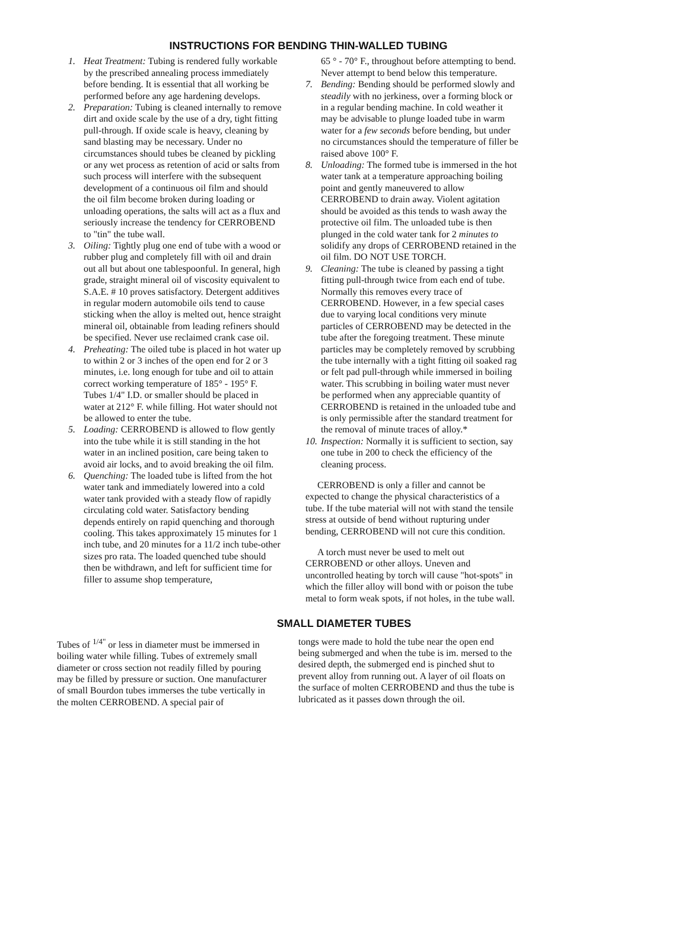INSTRUCTIONS FOR BENDING THIN-WALLED TUBING
1. Heat Treatment: Tubing is rendered fully workable by the prescribed annealing process immediately before bending. It is essential that all working be performed before any age hardening develops.
2. Preparation: Tubing is cleaned internally to remove dirt and oxide scale by the use of a dry, tight fitting pull-through. If oxide scale is heavy, cleaning by sand blasting may be necessary. Under no circumstances should tubes be cleaned by pickling or any wet process as retention of acid or salts from such process will interfere with the subsequent development of a continuous oil film and should the oil film become broken during loading or unloading operations, the salts will act as a flux and seriously increase the tendency for CERROBEND to "tin" the tube wall.
3. Oiling: Tightly plug one end of tube with a wood or rubber plug and completely fill with oil and drain out all but about one tablespoonful. In general, high grade, straight mineral oil of viscosity equivalent to S.A.E. # 10 proves satisfactory. Detergent additives in regular modern automobile oils tend to cause sticking when the alloy is melted out, hence straight mineral oil, obtainable from leading refiners should be specified. Never use reclaimed crank case oil.
4. Preheating: The oiled tube is placed in hot water up to within 2 or 3 inches of the open end for 2 or 3 minutes, i.e. long enough for tube and oil to attain correct working temperature of 185° - 195° F. Tubes 1/4" I.D. or smaller should be placed in water at 212° F. while filling. Hot water should not be allowed to enter the tube.
5. Loading: CERROBEND is allowed to flow gently into the tube while it is still standing in the hot water in an inclined position, care being taken to avoid air locks, and to avoid breaking the oil film.
6. Quenching: The loaded tube is lifted from the hot water tank and immediately lowered into a cold water tank provided with a steady flow of rapidly circulating cold water. Satisfactory bending depends entirely on rapid quenching and thorough cooling. This takes approximately 15 minutes for 1 inch tube, and 20 minutes for a 11/2 inch tube-other sizes pro rata. The loaded quenched tube should then be withdrawn, and left for sufficient time for filler to assume shop temperature,
65 ° - 70° F., throughout before attempting to bend. Never attempt to bend below this temperature.
7. Bending: Bending should be performed slowly and steadily with no jerkiness, over a forming block or in a regular bending machine. In cold weather it may be advisable to plunge loaded tube in warm water for a few seconds before bending, but under no circumstances should the temperature of filler be raised above 100° F.
8. Unloading: The formed tube is immersed in the hot water tank at a temperature approaching boiling point and gently maneuvered to allow CERROBEND to drain away. Violent agitation should be avoided as this tends to wash away the protective oil film. The unloaded tube is then plunged in the cold water tank for 2 minutes to solidify any drops of CERROBEND retained in the oil film. DO NOT USE TORCH.
9. Cleaning: The tube is cleaned by passing a tight fitting pull-through twice from each end of tube. Normally this removes every trace of CERROBEND. However, in a few special cases due to varying local conditions very minute particles of CERROBEND may be detected in the tube after the foregoing treatment. These minute particles may be completely removed by scrubbing the tube internally with a tight fitting oil soaked rag or felt pad pull-through while immersed in boiling water. This scrubbing in boiling water must never be performed when any appreciable quantity of CERROBEND is retained in the unloaded tube and is only permissible after the standard treatment for the removal of minute traces of alloy.*
10.
Inspection: Normally it is sufficient to section, say one tube in 200 to check the efficiency of the cleaning process.
CERROBEND is only a filler and cannot be expected to change the physical characteristics of a tube. If the tube material will not with stand the tensile stress at outside of bend without rupturing under bending, CERROBEND will not cure this condition.
A torch must never be used to melt out CERROBEND or other alloys. Uneven and uncontrolled heating by torch will cause "hot-spots" in which the filler alloy will bond with or poison the tube metal to form weak spots, if not holes, in the tube wall.
SMALL DIAMETER TUBES
Tubes of <sup>1/4"</sup> or less in diameter must be immersed in boiling water while filling. Tubes of extremely small diameter or cross section not readily filled by pouring may be filled by pressure or suction. One manufacturer of small Bourdon tubes immerses the tube vertically in the molten CERROBEND. A special pair of
tongs were made to hold the tube near the open end being submerged and when the tube is im. mersed to the desired depth, the submerged end is pinched shut to prevent alloy from running out. A layer of oil floats on the surface of molten CERROBEND and thus the tube is lubricated as it passes down through the oil.